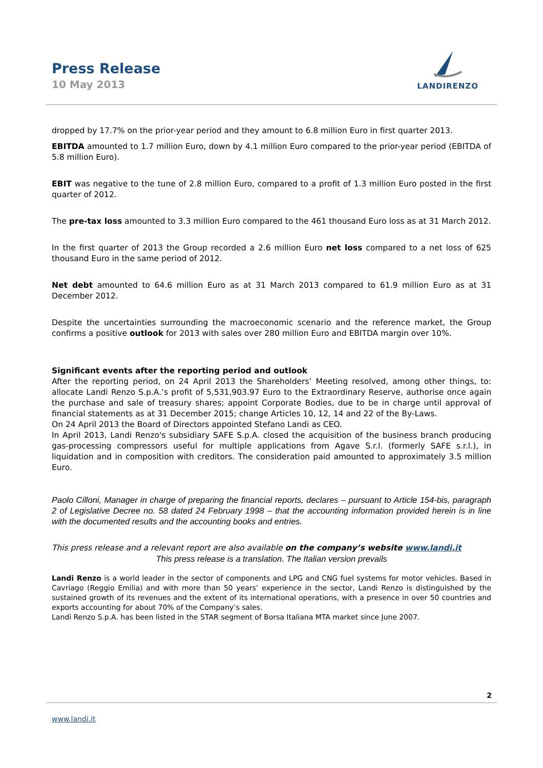Press Release
10 May 2013
LANDIRENZO
dropped by 17.7% on the prior-year period and they amount to 6.8 million Euro in first quarter 2013.
EBITDA amounted to 1.7 million Euro, down by 4.1 million Euro compared to the prior-year period (EBITDA of 5.8 million Euro).
EBIT was negative to the tune of 2.8 million Euro, compared to a profit of 1.3 million Euro posted in the first quarter of 2012.
The pre-tax loss amounted to 3.3 million Euro compared to the 461 thousand Euro loss as at 31 March 2012.
In the first quarter of 2013 the Group recorded a 2.6 million Euro net loss compared to a net loss of 625 thousand Euro in the same period of 2012.
Net debt amounted to 64.6 million Euro as at 31 March 2013 compared to 61.9 million Euro as at 31 December 2012.
Despite the uncertainties surrounding the macroeconomic scenario and the reference market, the Group confirms a positive outlook for 2013 with sales over 280 million Euro and EBITDA margin over 10%.
Significant events after the reporting period and outlook
After the reporting period, on 24 April 2013 the Shareholders’ Meeting resolved, among other things, to: allocate Landi Renzo S.p.A.’s profit of 5,531,903.97 Euro to the Extraordinary Reserve, authorise once again the purchase and sale of treasury shares; appoint Corporate Bodies, due to be in charge until approval of financial statements as at 31 December 2015; change Articles 10, 12, 14 and 22 of the By-Laws.
On 24 April 2013 the Board of Directors appointed Stefano Landi as CEO.
In April 2013, Landi Renzo's subsidiary SAFE S.p.A. closed the acquisition of the business branch producing gas-processing compressors useful for multiple applications from Agave S.r.l. (formerly SAFE s.r.l.), in liquidation and in composition with creditors. The consideration paid amounted to approximately 3.5 million Euro.
Paolo Cilloni, Manager in charge of preparing the financial reports, declares – pursuant to Article 154-bis, paragraph 2 of Legislative Decree no. 58 dated 24 February 1998 – that the accounting information provided herein is in line with the documented results and the accounting books and entries.
This press release and a relevant report are also available on the company’s website www.landi.it
This press release is a translation. The Italian version prevails
Landi Renzo is a world leader in the sector of components and LPG and CNG fuel systems for motor vehicles. Based in Cavriago (Reggio Emilia) and with more than 50 years’ experience in the sector, Landi Renzo is distinguished by the sustained growth of its revenues and the extent of its international operations, with a presence in over 50 countries and exports accounting for about 70% of the Company’s sales.
Landi Renzo S.p.A. has been listed in the STAR segment of Borsa Italiana MTA market since June 2007.
2
www.landi.it